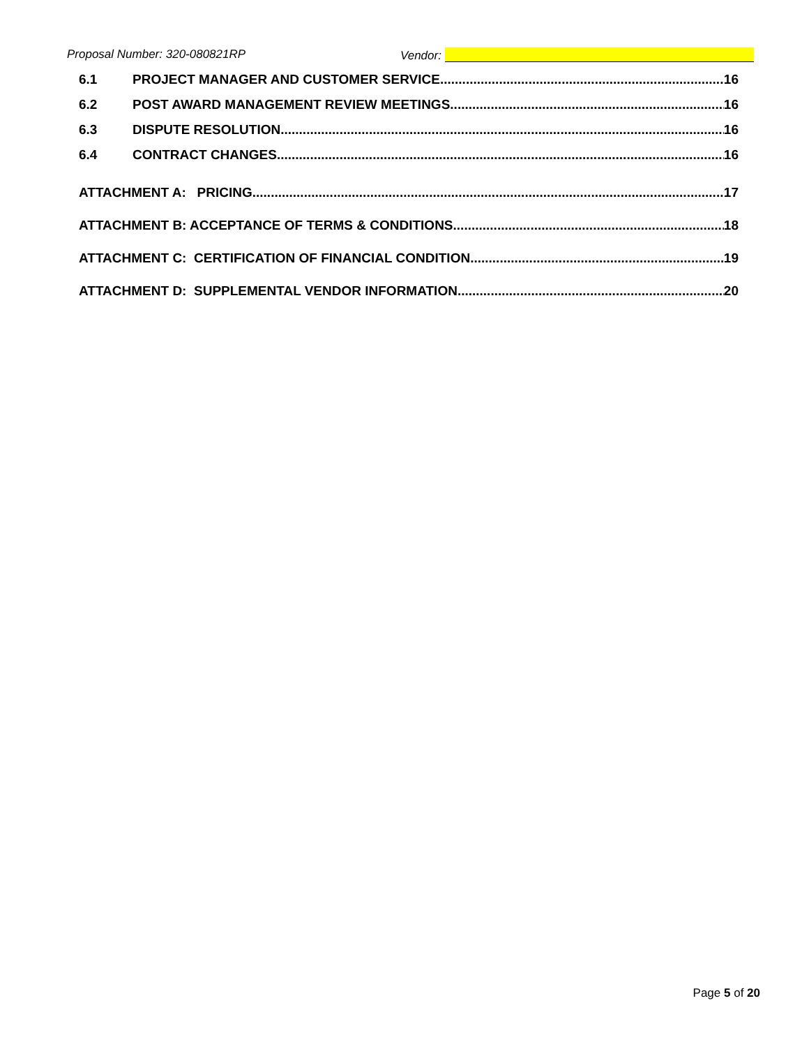Proposal Number: 320-080821RP Vendor:
6.1 PROJECT MANAGER AND CUSTOMER SERVICE 16
6.2 POST AWARD MANAGEMENT REVIEW MEETINGS 16
6.3 DISPUTE RESOLUTION 16
6.4 CONTRACT CHANGES 16
ATTACHMENT A: PRICING 17
ATTACHMENT B: ACCEPTANCE OF TERMS & CONDITIONS 18
ATTACHMENT C: CERTIFICATION OF FINANCIAL CONDITION 19
ATTACHMENT D: SUPPLEMENTAL VENDOR INFORMATION 20
Page 5 of 20